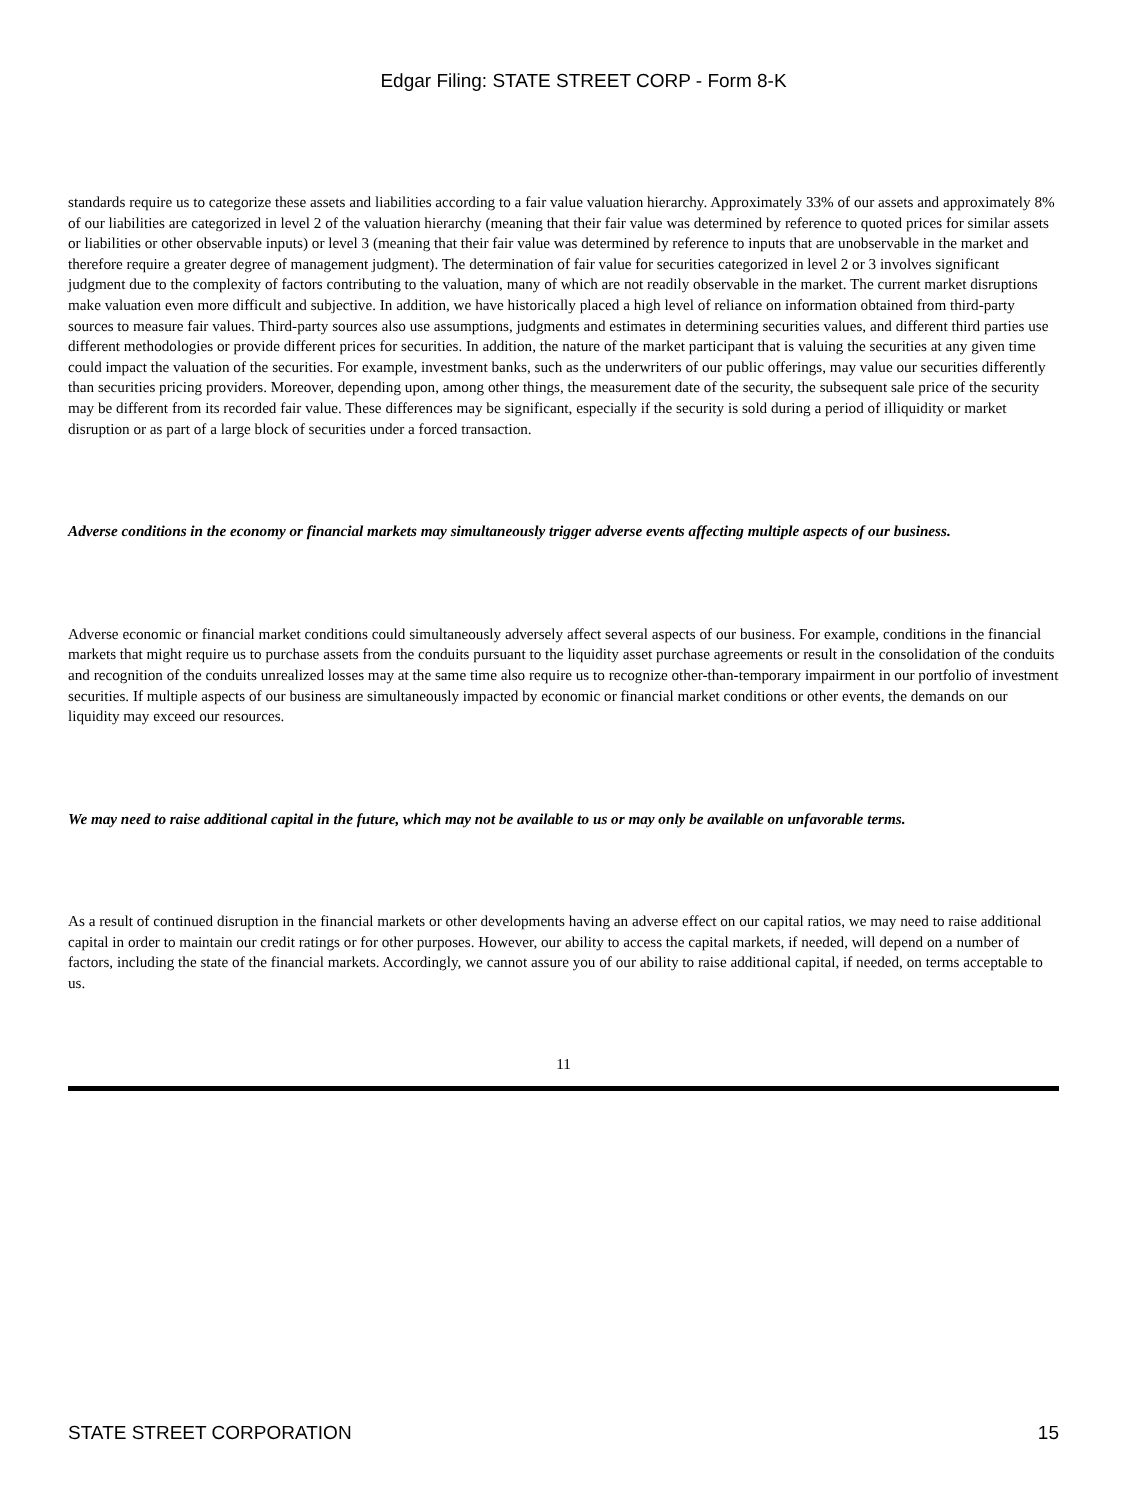Edgar Filing: STATE STREET CORP - Form 8-K
standards require us to categorize these assets and liabilities according to a fair value valuation hierarchy. Approximately 33% of our assets and approximately 8% of our liabilities are categorized in level 2 of the valuation hierarchy (meaning that their fair value was determined by reference to quoted prices for similar assets or liabilities or other observable inputs) or level 3 (meaning that their fair value was determined by reference to inputs that are unobservable in the market and therefore require a greater degree of management judgment). The determination of fair value for securities categorized in level 2 or 3 involves significant judgment due to the complexity of factors contributing to the valuation, many of which are not readily observable in the market. The current market disruptions make valuation even more difficult and subjective. In addition, we have historically placed a high level of reliance on information obtained from third-party sources to measure fair values. Third-party sources also use assumptions, judgments and estimates in determining securities values, and different third parties use different methodologies or provide different prices for securities. In addition, the nature of the market participant that is valuing the securities at any given time could impact the valuation of the securities. For example, investment banks, such as the underwriters of our public offerings, may value our securities differently than securities pricing providers. Moreover, depending upon, among other things, the measurement date of the security, the subsequent sale price of the security may be different from its recorded fair value. These differences may be significant, especially if the security is sold during a period of illiquidity or market disruption or as part of a large block of securities under a forced transaction.
Adverse conditions in the economy or financial markets may simultaneously trigger adverse events affecting multiple aspects of our business.
Adverse economic or financial market conditions could simultaneously adversely affect several aspects of our business. For example, conditions in the financial markets that might require us to purchase assets from the conduits pursuant to the liquidity asset purchase agreements or result in the consolidation of the conduits and recognition of the conduits unrealized losses may at the same time also require us to recognize other-than-temporary impairment in our portfolio of investment securities. If multiple aspects of our business are simultaneously impacted by economic or financial market conditions or other events, the demands on our liquidity may exceed our resources.
We may need to raise additional capital in the future, which may not be available to us or may only be available on unfavorable terms.
As a result of continued disruption in the financial markets or other developments having an adverse effect on our capital ratios, we may need to raise additional capital in order to maintain our credit ratings or for other purposes. However, our ability to access the capital markets, if needed, will depend on a number of factors, including the state of the financial markets. Accordingly, we cannot assure you of our ability to raise additional capital, if needed, on terms acceptable to us.
11
STATE STREET CORPORATION 15